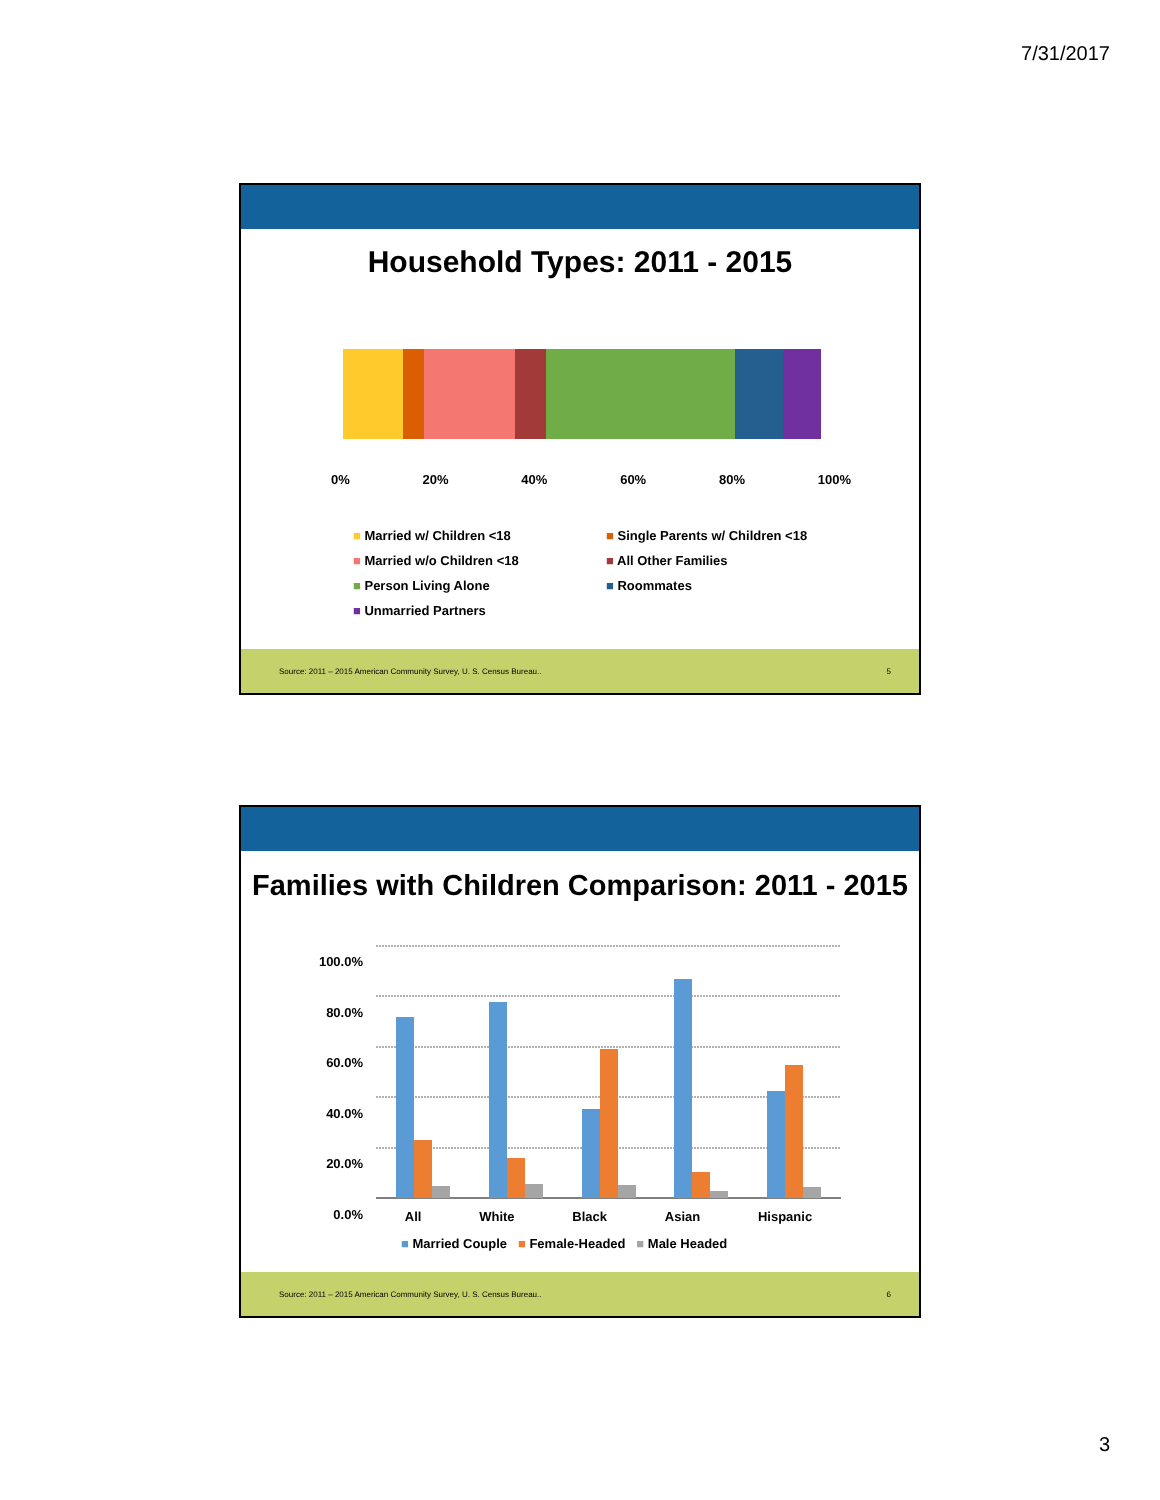7/31/2017
Household Types: 2011 - 2015
0% 20% 40% 60% 80% 100%
■ Married w/ Children <18 ■ Single Parents w/ Children <18 ■ Married w/o Children <18 ■ All Other Families ■ Person Living Alone ■ Roommates ■ Unmarried Partners
Source: 2011 – 2015 American Community Survey, U. S. Census Bureau.. 5
Families with Children Comparison: 2011 - 2015
100.0%
80.0%
60.0%
40.0%
20.0%
0.0%
All White Black Asian Hispanic
■ Married Couple ■ Female-Headed ■ Male Headed
Source: 2011 – 2015 American Community Survey, U. S. Census Bureau.. 6
3